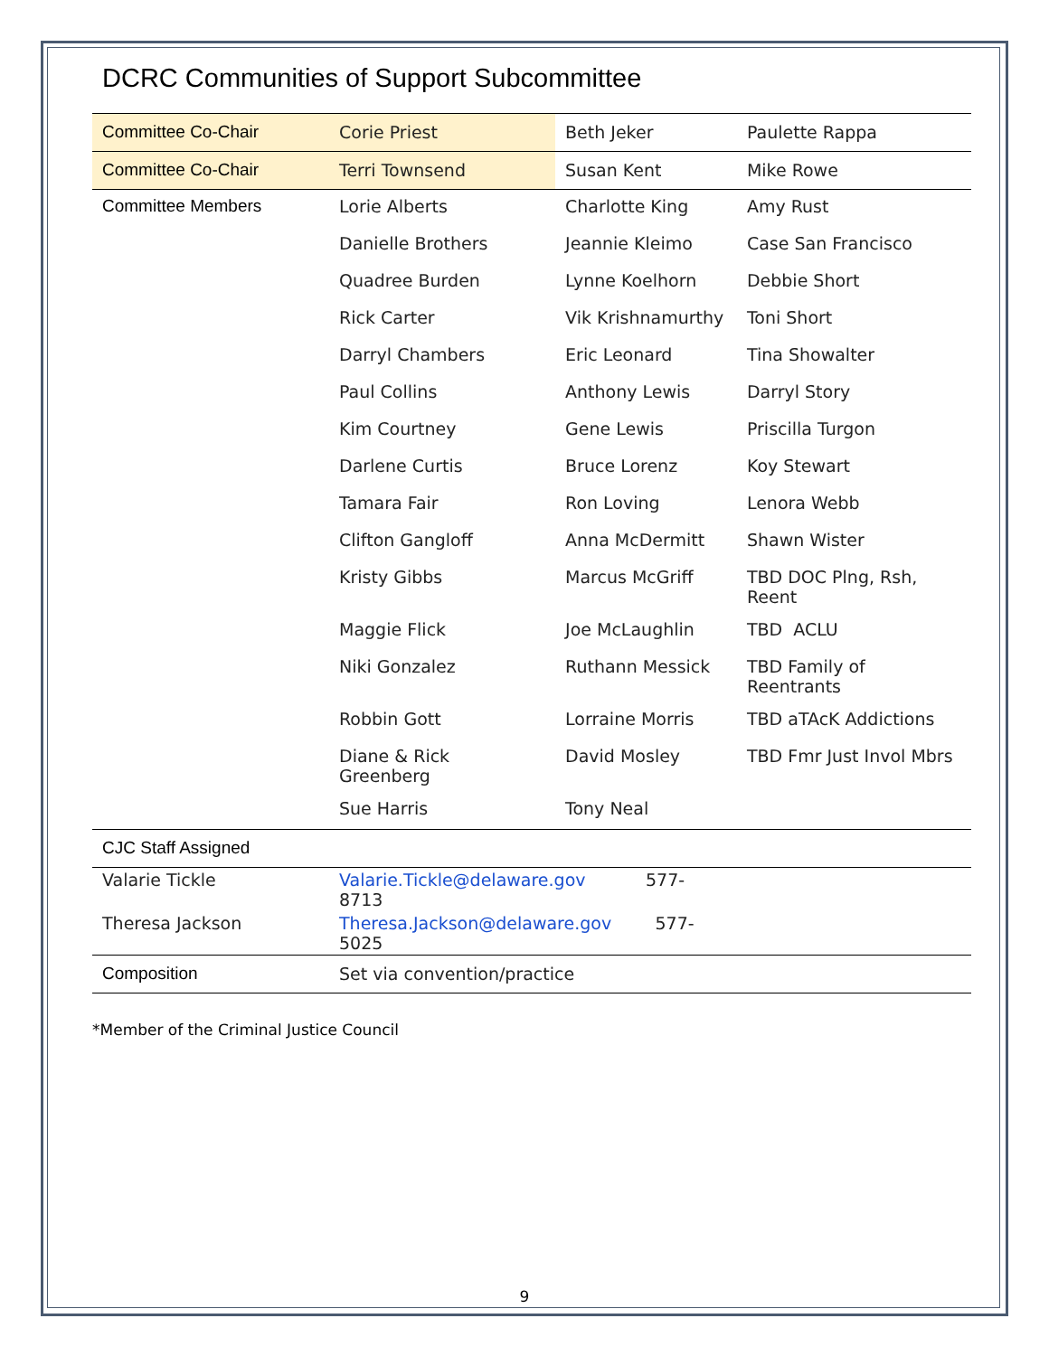DCRC Communities of Support Subcommittee
| Committee Co-Chair | Corie Priest | Beth Jeker | Paulette Rappa |
| Committee Co-Chair | Terri Townsend | Susan Kent | Mike Rowe |
| Committee Members | Lorie Alberts | Charlotte King | Amy Rust |
| | Danielle Brothers | Jeannie Kleimo | Case San Francisco |
| | Quadree Burden | Lynne Koelhorn | Debbie Short |
| | Rick Carter | Vik Krishnamurthy | Toni Short |
| | Darryl Chambers | Eric Leonard | Tina Showalter |
| | Paul Collins | Anthony Lewis | Darryl Story |
| | Kim Courtney | Gene Lewis | Priscilla Turgon |
| | Darlene Curtis | Bruce Lorenz | Koy Stewart |
| | Tamara Fair | Ron Loving | Lenora Webb |
| | Clifton Gangloff | Anna McDermitt | Shawn Wister |
| | Kristy Gibbs | Marcus McGriff | TBD DOC Plng, Rsh, Reent |
| | Maggie Flick | Joe McLaughlin | TBD ACLU |
| | Niki Gonzalez | Ruthann Messick | TBD Family of Reentrants |
| | Robbin Gott | Lorraine Morris | TBD aTAcK Addictions |
| | Diane & Rick Greenberg | David Mosley | TBD Fmr Just Invol Mbrs |
| | Sue Harris | Tony Neal | |
| CJC Staff Assigned | | | |
| Valarie Tickle | Valarie.Tickle@delaware.gov 577-8713 | | |
| Theresa Jackson | Theresa.Jackson@delaware.gov 577-5025 | | |
| Composition | Set via convention/practice | | |
*Member of the Criminal Justice Council
9